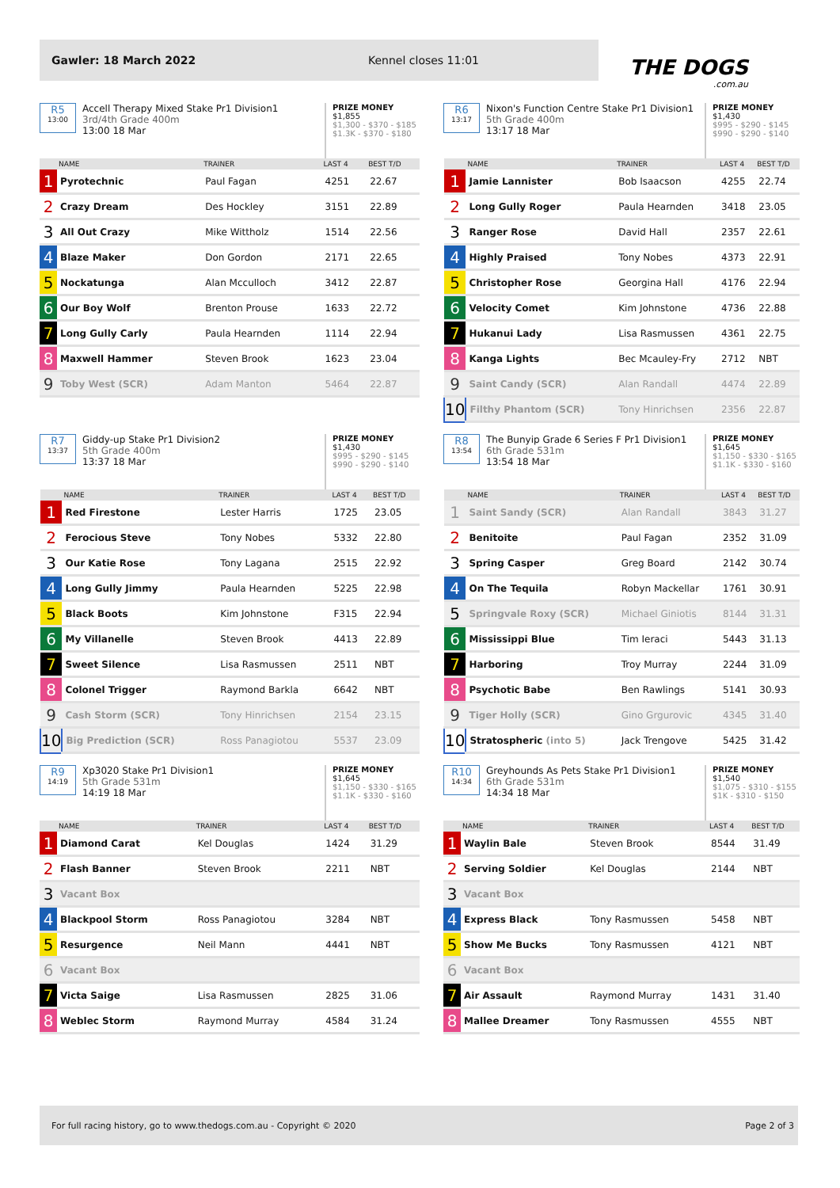Gawler: 18 March 2022 Kennel closes 11:01
THE DOGS.com.au
R5
13:00
Accell Therapy Mixed Stake Pr1 Division1
3rd/4th Grade 400m
13:00 18 Mar
PRIZE MONEY
$1,855
$1,300 - $370 - $185
$1.3K - $370 - $180
| | NAME | TRAINER | LAST 4 | BEST T/D |
| --- | --- | --- | --- | --- |
| 1 | Pyrotechnic | Paul Fagan | 4251 | 22.67 |
| 2 | Crazy Dream | Des Hockley | 3151 | 22.89 |
| 3 | All Out Crazy | Mike Wittholz | 1514 | 22.56 |
| 4 | Blaze Maker | Don Gordon | 2171 | 22.65 |
| 5 | Nockatunga | Alan Mcculloch | 3412 | 22.87 |
| 6 | Our Boy Wolf | Brenton Prouse | 1633 | 22.72 |
| 7 | Long Gully Carly | Paula Hearnden | 1114 | 22.94 |
| 8 | Maxwell Hammer | Steven Brook | 1623 | 23.04 |
| 9 | Toby West (SCR) | Adam Manton | 5464 | 22.87 |
R6
13:17
Nixon's Function Centre Stake Pr1 Division1
5th Grade 400m
13:17 18 Mar
PRIZE MONEY
$1,430
$995 - $290 - $145
$990 - $290 - $140
| | NAME | TRAINER | LAST 4 | BEST T/D |
| --- | --- | --- | --- | --- |
| 1 | Jamie Lannister | Bob Isaacson | 4255 | 22.74 |
| 2 | Long Gully Roger | Paula Hearnden | 3418 | 23.05 |
| 3 | Ranger Rose | David Hall | 2357 | 22.61 |
| 4 | Highly Praised | Tony Nobes | 4373 | 22.91 |
| 5 | Christopher Rose | Georgina Hall | 4176 | 22.94 |
| 6 | Velocity Comet | Kim Johnstone | 4736 | 22.88 |
| 7 | Hukanui Lady | Lisa Rasmussen | 4361 | 22.75 |
| 8 | Kanga Lights | Bec Mcauley-Fry | 2712 | NBT |
| 9 | Saint Candy (SCR) | Alan Randall | 4474 | 22.89 |
| 10 | Filthy Phantom (SCR) | Tony Hinrichsen | 2356 | 22.87 |
R7
13:37
Giddy-up Stake Pr1 Division2
5th Grade 400m
13:37 18 Mar
PRIZE MONEY
$1,430
$995 - $290 - $145
$990 - $290 - $140
| | NAME | TRAINER | LAST 4 | BEST T/D |
| --- | --- | --- | --- | --- |
| 1 | Red Firestone | Lester Harris | 1725 | 23.05 |
| 2 | Ferocious Steve | Tony Nobes | 5332 | 22.80 |
| 3 | Our Katie Rose | Tony Lagana | 2515 | 22.92 |
| 4 | Long Gully Jimmy | Paula Hearnden | 5225 | 22.98 |
| 5 | Black Boots | Kim Johnstone | F315 | 22.94 |
| 6 | My Villanelle | Steven Brook | 4413 | 22.89 |
| 7 | Sweet Silence | Lisa Rasmussen | 2511 | NBT |
| 8 | Colonel Trigger | Raymond Barkla | 6642 | NBT |
| 9 | Cash Storm (SCR) | Tony Hinrichsen | 2154 | 23.15 |
| 10 | Big Prediction (SCR) | Ross Panagiotou | 5537 | 23.09 |
R8
13:54
The Bunyip Grade 6 Series F Pr1 Division1
6th Grade 531m
13:54 18 Mar
PRIZE MONEY
$1,645
$1,150 - $330 - $165
$1.1K - $330 - $160
| | NAME | TRAINER | LAST 4 | BEST T/D |
| --- | --- | --- | --- | --- |
| 1 | Saint Sandy (SCR) | Alan Randall | 3843 | 31.27 |
| 2 | Benitoite | Paul Fagan | 2352 | 31.09 |
| 3 | Spring Casper | Greg Board | 2142 | 30.74 |
| 4 | On The Tequila | Robyn Mackellar | 1761 | 30.91 |
| 5 | Springvale Roxy (SCR) | Michael Giniotis | 8144 | 31.31 |
| 6 | Mississippi Blue | Tim Ieraci | 5443 | 31.13 |
| 7 | Harboring | Troy Murray | 2244 | 31.09 |
| 8 | Psychotic Babe | Ben Rawlings | 5141 | 30.93 |
| 9 | Tiger Holly (SCR) | Gino Grgurovic | 4345 | 31.40 |
| 10 | Stratospheric (into 5) | Jack Trengove | 5425 | 31.42 |
R9
14:19
Xp3020 Stake Pr1 Division1
5th Grade 531m
14:19 18 Mar
PRIZE MONEY
$1,645
$1,150 - $330 - $165
$1.1K - $330 - $160
| | NAME | TRAINER | LAST 4 | BEST T/D |
| --- | --- | --- | --- | --- |
| 1 | Diamond Carat | Kel Douglas | 1424 | 31.29 |
| 2 | Flash Banner | Steven Brook | 2211 | NBT |
| 3 | Vacant Box | | | |
| 4 | Blackpool Storm | Ross Panagiotou | 3284 | NBT |
| 5 | Resurgence | Neil Mann | 4441 | NBT |
| 6 | Vacant Box | | | |
| 7 | Victa Saige | Lisa Rasmussen | 2825 | 31.06 |
| 8 | Weblec Storm | Raymond Murray | 4584 | 31.24 |
R10
14:34
Greyhounds As Pets Stake Pr1 Division1
6th Grade 531m
14:34 18 Mar
PRIZE MONEY
$1,540
$1,075 - $310 - $155
$1K - $310 - $150
| | NAME | TRAINER | LAST 4 | BEST T/D |
| --- | --- | --- | --- | --- |
| 1 | Waylin Bale | Steven Brook | 8544 | 31.49 |
| 2 | Serving Soldier | Kel Douglas | 2144 | NBT |
| 3 | Vacant Box | | | |
| 4 | Express Black | Tony Rasmussen | 5458 | NBT |
| 5 | Show Me Bucks | Tony Rasmussen | 4121 | NBT |
| 6 | Vacant Box | | | |
| 7 | Air Assault | Raymond Murray | 1431 | 31.40 |
| 8 | Mallee Dreamer | Tony Rasmussen | 4555 | NBT |
For full racing history, go to www.thedogs.com.au - Copyright © 2020 Page 2 of 3